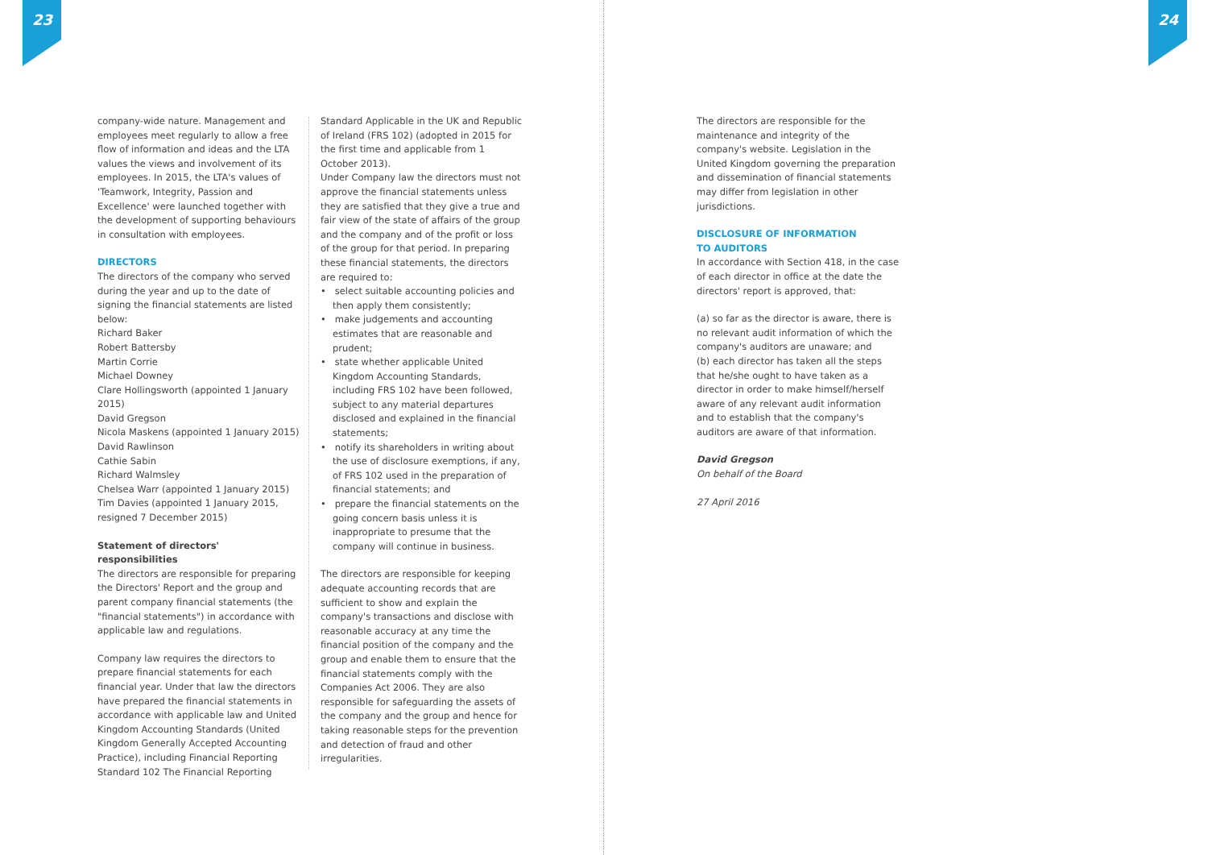23 24
company-wide nature. Management and employees meet regularly to allow a free flow of information and ideas and the LTA values the views and involvement of its employees. In 2015, the LTA's values of 'Teamwork, Integrity, Passion and Excellence' were launched together with the development of supporting behaviours in consultation with employees.
DIRECTORS
The directors of the company who served during the year and up to the date of signing the financial statements are listed below:
Richard Baker
Robert Battersby
Martin Corrie
Michael Downey
Clare Hollingsworth (appointed 1 January 2015)
David Gregson
Nicola Maskens (appointed 1 January 2015)
David Rawlinson
Cathie Sabin
Richard Walmsley
Chelsea Warr (appointed 1 January 2015)
Tim Davies (appointed 1 January 2015, resigned 7 December 2015)
Statement of directors' responsibilities
The directors are responsible for preparing the Directors' Report and the group and parent company financial statements (the "financial statements") in accordance with applicable law and regulations.
Company law requires the directors to prepare financial statements for each financial year. Under that law the directors have prepared the financial statements in accordance with applicable law and United Kingdom Accounting Standards (United Kingdom Generally Accepted Accounting Practice), including Financial Reporting Standard 102 The Financial Reporting
Standard Applicable in the UK and Republic of Ireland (FRS 102) (adopted in 2015 for the first time and applicable from 1 October 2013).
Under Company law the directors must not approve the financial statements unless they are satisfied that they give a true and fair view of the state of affairs of the group and the company and of the profit or loss of the group for that period. In preparing these financial statements, the directors are required to:
• select suitable accounting policies and then apply them consistently;
• make judgements and accounting estimates that are reasonable and prudent;
• state whether applicable United Kingdom Accounting Standards, including FRS 102 have been followed, subject to any material departures disclosed and explained in the financial statements;
• notify its shareholders in writing about the use of disclosure exemptions, if any, of FRS 102 used in the preparation of financial statements; and
• prepare the financial statements on the going concern basis unless it is inappropriate to presume that the company will continue in business.
The directors are responsible for keeping adequate accounting records that are sufficient to show and explain the company's transactions and disclose with reasonable accuracy at any time the financial position of the company and the group and enable them to ensure that the financial statements comply with the Companies Act 2006. They are also responsible for safeguarding the assets of the company and the group and hence for taking reasonable steps for the prevention and detection of fraud and other irregularities.
The directors are responsible for the maintenance and integrity of the company's website. Legislation in the United Kingdom governing the preparation and dissemination of financial statements may differ from legislation in other jurisdictions.
DISCLOSURE OF INFORMATION
TO AUDITORS
In accordance with Section 418, in the case of each director in office at the date the directors' report is approved, that:
(a) so far as the director is aware, there is no relevant audit information of which the company's auditors are unaware; and
(b) each director has taken all the steps that he/she ought to have taken as a director in order to make himself/herself aware of any relevant audit information and to establish that the company's auditors are aware of that information.
David Gregson
On behalf of the Board
27 April 2016